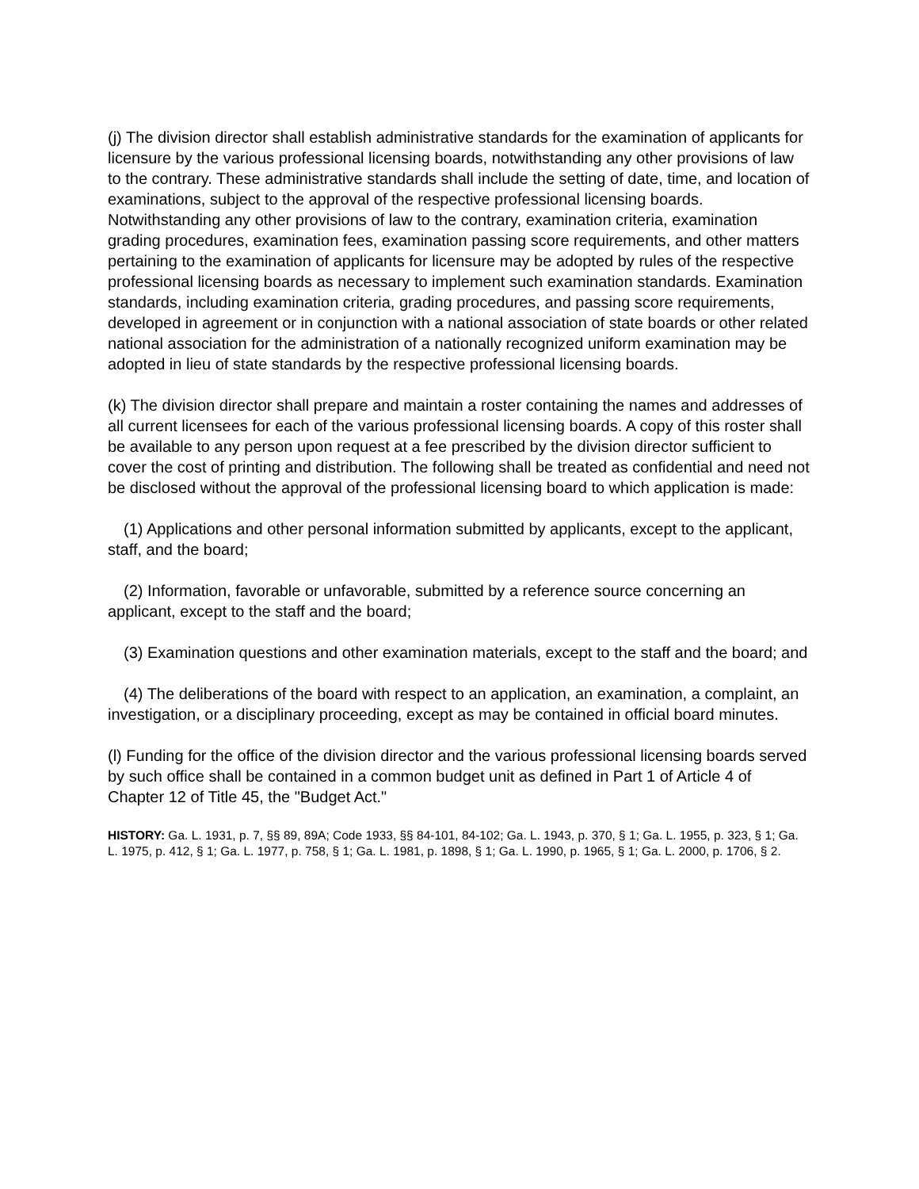(j) The division director shall establish administrative standards for the examination of applicants for licensure by the various professional licensing boards, notwithstanding any other provisions of law to the contrary. These administrative standards shall include the setting of date, time, and location of examinations, subject to the approval of the respective professional licensing boards. Notwithstanding any other provisions of law to the contrary, examination criteria, examination grading procedures, examination fees, examination passing score requirements, and other matters pertaining to the examination of applicants for licensure may be adopted by rules of the respective professional licensing boards as necessary to implement such examination standards. Examination standards, including examination criteria, grading procedures, and passing score requirements, developed in agreement or in conjunction with a national association of state boards or other related national association for the administration of a nationally recognized uniform examination may be adopted in lieu of state standards by the respective professional licensing boards.
(k) The division director shall prepare and maintain a roster containing the names and addresses of all current licensees for each of the various professional licensing boards. A copy of this roster shall be available to any person upon request at a fee prescribed by the division director sufficient to cover the cost of printing and distribution. The following shall be treated as confidential and need not be disclosed without the approval of the professional licensing board to which application is made:
(1) Applications and other personal information submitted by applicants, except to the applicant, staff, and the board;
(2) Information, favorable or unfavorable, submitted by a reference source concerning an applicant, except to the staff and the board;
(3) Examination questions and other examination materials, except to the staff and the board; and
(4) The deliberations of the board with respect to an application, an examination, a complaint, an investigation, or a disciplinary proceeding, except as may be contained in official board minutes.
(l) Funding for the office of the division director and the various professional licensing boards served by such office shall be contained in a common budget unit as defined in Part 1 of Article 4 of Chapter 12 of Title 45, the "Budget Act."
HISTORY: Ga. L. 1931, p. 7, §§ 89, 89A; Code 1933, §§ 84-101, 84-102; Ga. L. 1943, p. 370, § 1; Ga. L. 1955, p. 323, § 1; Ga. L. 1975, p. 412, § 1; Ga. L. 1977, p. 758, § 1; Ga. L. 1981, p. 1898, § 1; Ga. L. 1990, p. 1965, § 1; Ga. L. 2000, p. 1706, § 2.